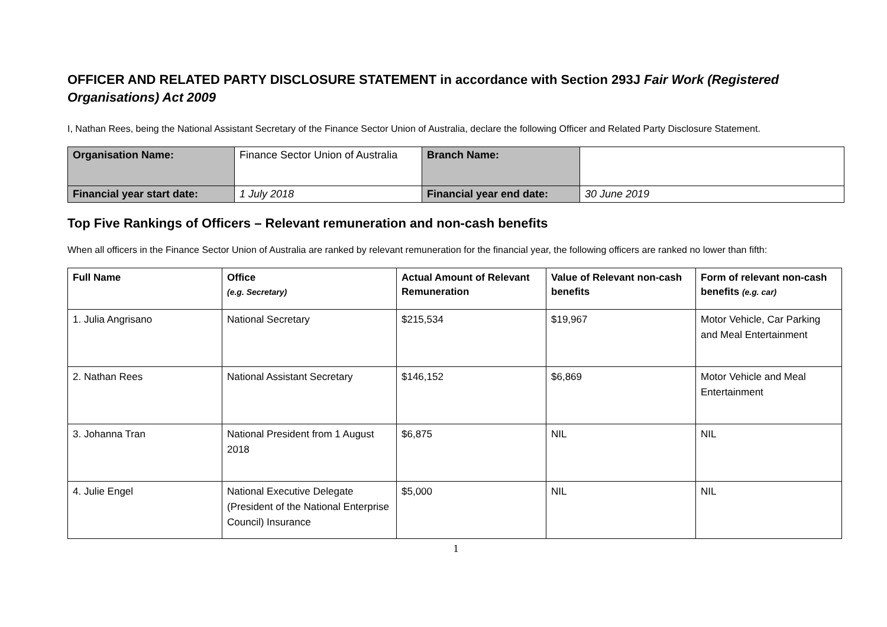OFFICER AND RELATED PARTY DISCLOSURE STATEMENT in accordance with Section 293J Fair Work (Registered Organisations) Act 2009
I, Nathan Rees, being the National Assistant Secretary of the Finance Sector Union of Australia, declare the following Officer and Related Party Disclosure Statement.
| Organisation Name: | Finance Sector Union of Australia | Branch Name: | |
| Financial year start date: | 1 July 2018 | Financial year end date: | 30 June 2019 |
Top Five Rankings of Officers – Relevant remuneration and non-cash benefits
When all officers in the Finance Sector Union of Australia are ranked by relevant remuneration for the financial year, the following officers are ranked no lower than fifth:
| Full Name | Office (e.g. Secretary) | Actual Amount of Relevant Remuneration | Value of Relevant non-cash benefits | Form of relevant non-cash benefits (e.g. car) |
| --- | --- | --- | --- | --- |
| 1. Julia Angrisano | National Secretary | $215,534 | $19,967 | Motor Vehicle, Car Parking and Meal Entertainment |
| 2. Nathan Rees | National Assistant Secretary | $146,152 | $6,869 | Motor Vehicle and Meal Entertainment |
| 3. Johanna Tran | National President from 1 August 2018 | $6,875 | NIL | NIL |
| 4. Julie Engel | National Executive Delegate (President of the National Enterprise Council) Insurance | $5,000 | NIL | NIL |
1